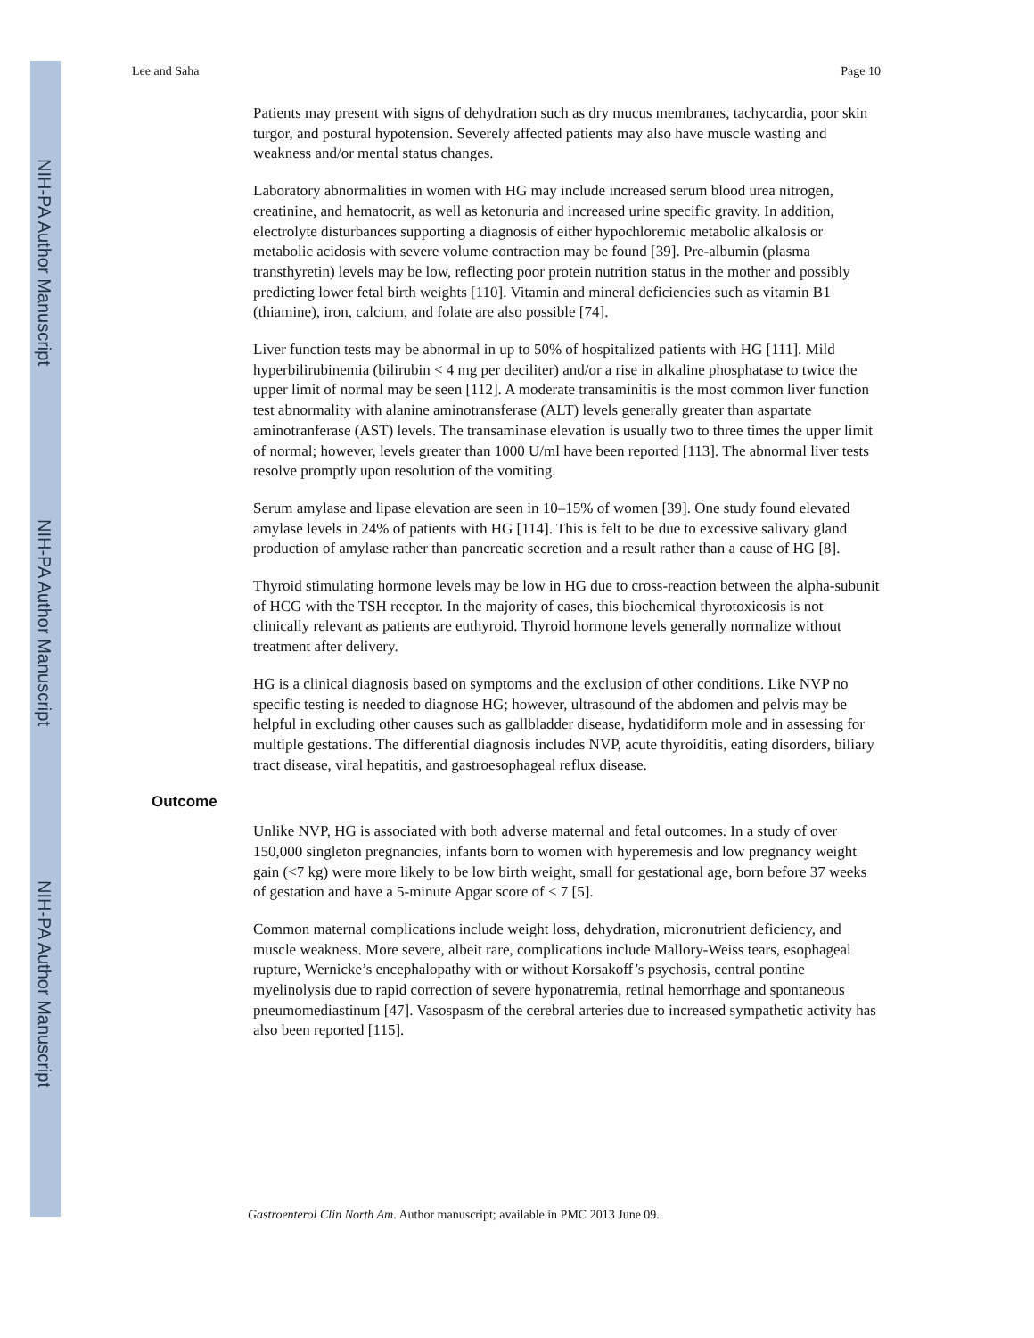NIH-PA Author Manuscript
NIH-PA Author Manuscript
NIH-PA Author Manuscript
Lee and Saha Page 10
Patients may present with signs of dehydration such as dry mucus membranes, tachycardia, poor skin turgor, and postural hypotension. Severely affected patients may also have muscle wasting and weakness and/or mental status changes.
Laboratory abnormalities in women with HG may include increased serum blood urea nitrogen, creatinine, and hematocrit, as well as ketonuria and increased urine specific gravity. In addition, electrolyte disturbances supporting a diagnosis of either hypochloremic metabolic alkalosis or metabolic acidosis with severe volume contraction may be found [39]. Pre-albumin (plasma transthyretin) levels may be low, reflecting poor protein nutrition status in the mother and possibly predicting lower fetal birth weights [110]. Vitamin and mineral deficiencies such as vitamin B1 (thiamine), iron, calcium, and folate are also possible [74].
Liver function tests may be abnormal in up to 50% of hospitalized patients with HG [111]. Mild hyperbilirubinemia (bilirubin < 4 mg per deciliter) and/or a rise in alkaline phosphatase to twice the upper limit of normal may be seen [112]. A moderate transaminitis is the most common liver function test abnormality with alanine aminotransferase (ALT) levels generally greater than aspartate aminotranferase (AST) levels. The transaminase elevation is usually two to three times the upper limit of normal; however, levels greater than 1000 U/ml have been reported [113]. The abnormal liver tests resolve promptly upon resolution of the vomiting.
Serum amylase and lipase elevation are seen in 10–15% of women [39]. One study found elevated amylase levels in 24% of patients with HG [114]. This is felt to be due to excessive salivary gland production of amylase rather than pancreatic secretion and a result rather than a cause of HG [8].
Thyroid stimulating hormone levels may be low in HG due to cross-reaction between the alpha-subunit of HCG with the TSH receptor. In the majority of cases, this biochemical thyrotoxicosis is not clinically relevant as patients are euthyroid. Thyroid hormone levels generally normalize without treatment after delivery.
HG is a clinical diagnosis based on symptoms and the exclusion of other conditions. Like NVP no specific testing is needed to diagnose HG; however, ultrasound of the abdomen and pelvis may be helpful in excluding other causes such as gallbladder disease, hydatidiform mole and in assessing for multiple gestations. The differential diagnosis includes NVP, acute thyroiditis, eating disorders, biliary tract disease, viral hepatitis, and gastroesophageal reflux disease.
Outcome
Unlike NVP, HG is associated with both adverse maternal and fetal outcomes. In a study of over 150,000 singleton pregnancies, infants born to women with hyperemesis and low pregnancy weight gain (<7 kg) were more likely to be low birth weight, small for gestational age, born before 37 weeks of gestation and have a 5-minute Apgar score of < 7 [5].
Common maternal complications include weight loss, dehydration, micronutrient deficiency, and muscle weakness. More severe, albeit rare, complications include Mallory-Weiss tears, esophageal rupture, Wernicke’s encephalopathy with or without Korsakoff’s psychosis, central pontine myelinolysis due to rapid correction of severe hyponatremia, retinal hemorrhage and spontaneous pneumomediastinum [47]. Vasospasm of the cerebral arteries due to increased sympathetic activity has also been reported [115].
Gastroenterol Clin North Am. Author manuscript; available in PMC 2013 June 09.